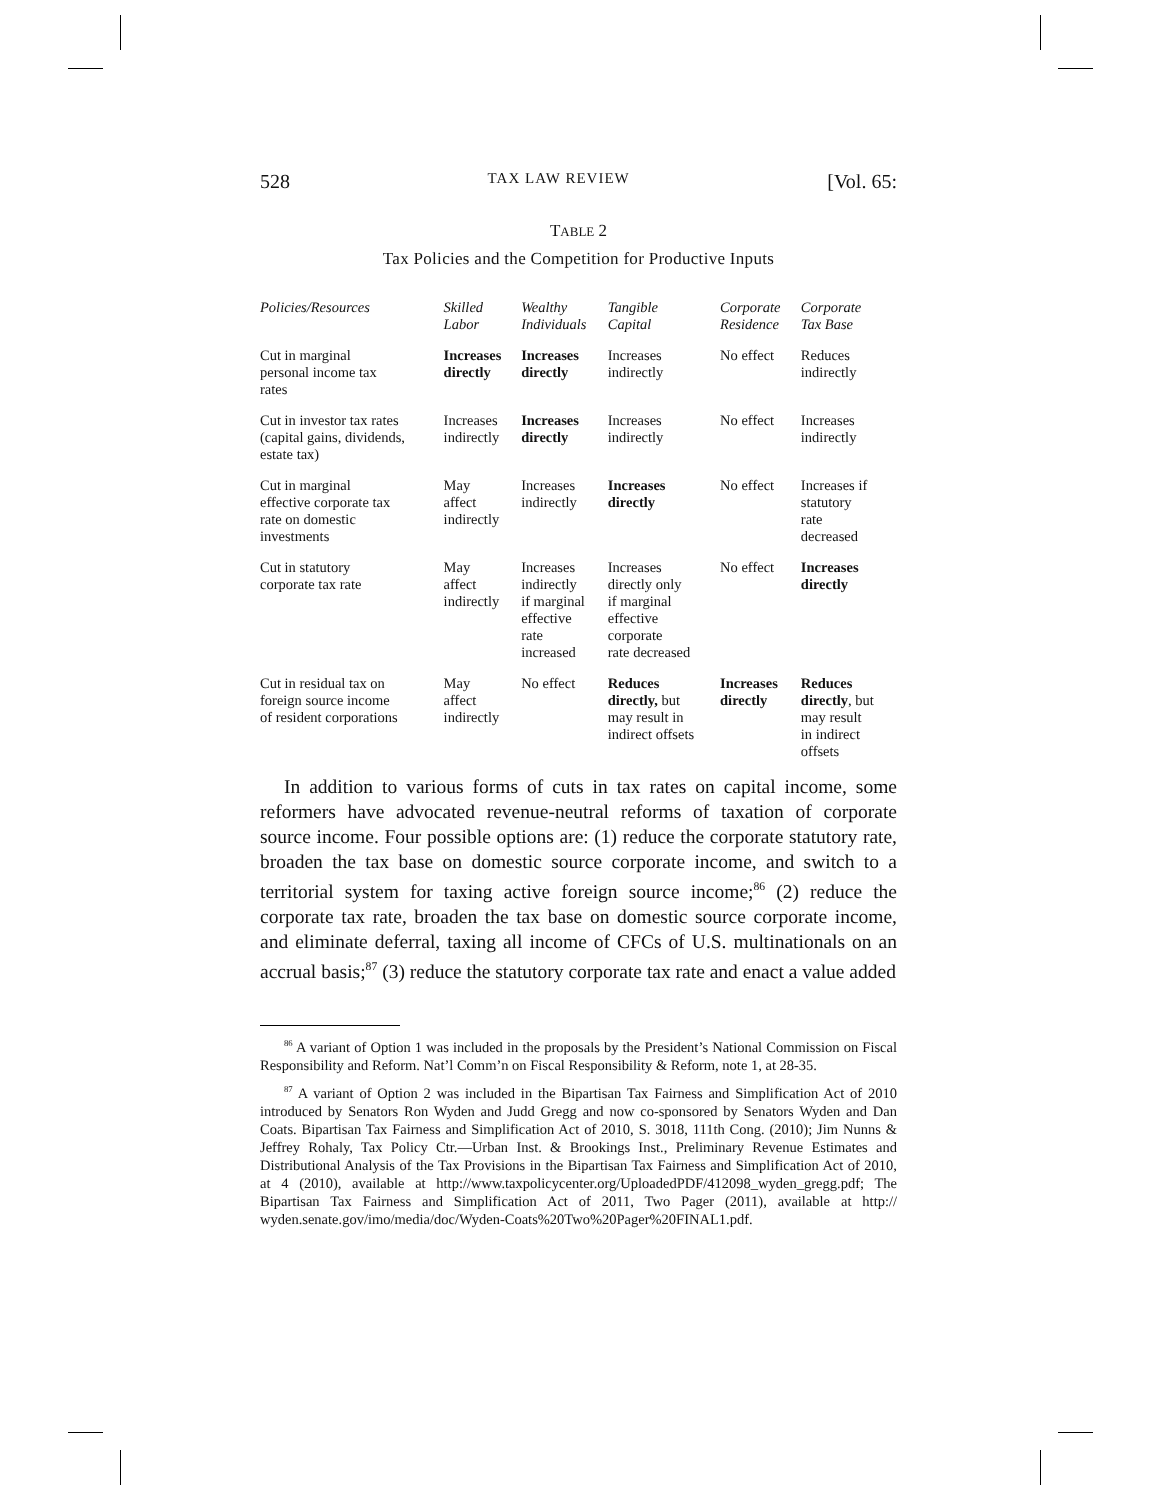528 TAX LAW REVIEW [Vol. 65:
TABLE 2
Tax Policies and the Competition for Productive Inputs
| Policies/Resources | Skilled Labor | Wealthy Individuals | Tangible Capital | Corporate Residence | Corporate Tax Base |
| --- | --- | --- | --- | --- | --- |
| Cut in marginal personal income tax rates | Increases directly | Increases directly | Increases indirectly | No effect | Reduces indirectly |
| Cut in investor tax rates (capital gains, dividends, estate tax) | Increases indirectly | Increases directly | Increases indirectly | No effect | Increases indirectly |
| Cut in marginal effective corporate tax rate on domestic investments | May affect indirectly | Increases indirectly | Increases directly | No effect | Increases if statutory rate decreased |
| Cut in statutory corporate tax rate | May affect indirectly | Increases indirectly if marginal effective rate increased | Increases directly only if marginal effective corporate rate decreased | No effect | Increases directly |
| Cut in residual tax on foreign source income of resident corporations | May affect indirectly | No effect | Reduces directly, but may result in indirect offsets | Increases directly | Reduces directly , but may result in indirect offsets |
In addition to various forms of cuts in tax rates on capital income, some reformers have advocated revenue-neutral reforms of taxation of corporate source income. Four possible options are: (1) reduce the corporate statutory rate, broaden the tax base on domestic source corporate income, and switch to a territorial system for taxing active foreign source income;<sup>86</sup> (2) reduce the corporate tax rate, broaden the tax base on domestic source corporate income, and eliminate deferral, taxing all income of CFCs of U.S. multinationals on an accrual basis;<sup>87</sup> (3) reduce the statutory corporate tax rate and enact a value added
<sup>86</sup> A variant of Option 1 was included in the proposals by the President’s National Commission on Fiscal Responsibility and Reform. Nat’l Comm’n on Fiscal Responsibility & Reform, note 1, at 28-35.
<sup>87</sup> A variant of Option 2 was included in the Bipartisan Tax Fairness and Simplification Act of 2010 introduced by Senators Ron Wyden and Judd Gregg and now co-sponsored by Senators Wyden and Dan Coats. Bipartisan Tax Fairness and Simplification Act of 2010, S. 3018, 111th Cong. (2010); Jim Nunns & Jeffrey Rohaly, Tax Policy Ctr.—Urban Inst. & Brookings Inst., Preliminary Revenue Estimates and Distributional Analysis of the Tax Provisions in the Bipartisan Tax Fairness and Simplification Act of 2010, at 4 (2010), available at http://www.taxpolicycenter.org/UploadedPDF/412098_wyden_gregg.pdf; The Bipartisan Tax Fairness and Simplification Act of 2011, Two Pager (2011), available at http:// wyden.senate.gov/imo/media/doc/Wyden-Coats%20Two%20Pager%20FINAL1.pdf.